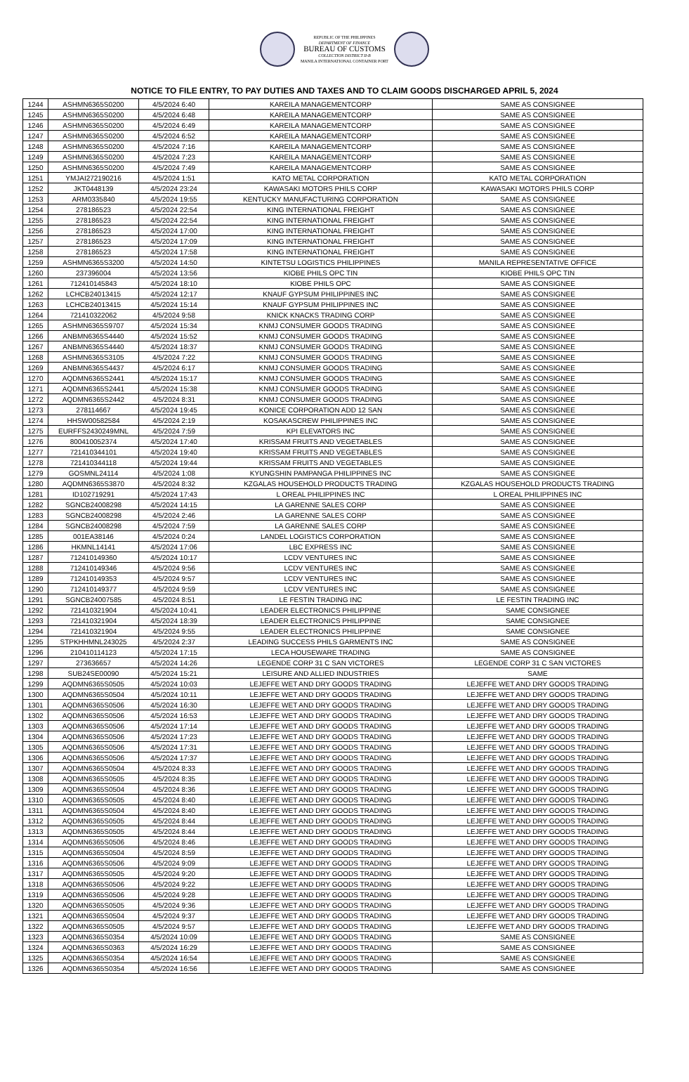REPUBLIC OF THE PHILIPPINES
DEPARTMENT OF FINANCE
BUREAU OF CUSTOMS
COLLECTION DISTRICT II-B
MANILA INTERNATIONAL CONTAINER PORT
NOTICE TO FILE ENTRY, TO PAY DUTIES AND TAXES AND TO CLAIM GOODS DISCHARGED APRIL 5, 2024
| 1244 | ASHMN6365S0200 | 4/5/2024 6:40 | KAREILA MANAGEMENTCORP | SAME AS CONSIGNEE |
| 1245 | ASHMN6365S0200 | 4/5/2024 6:48 | KAREILA MANAGEMENTCORP | SAME AS CONSIGNEE |
| 1246 | ASHMN6365S0200 | 4/5/2024 6:49 | KAREILA MANAGEMENTCORP | SAME AS CONSIGNEE |
| 1247 | ASHMN6365S0200 | 4/5/2024 6:52 | KAREILA MANAGEMENTCORP | SAME AS CONSIGNEE |
| 1248 | ASHMN6365S0200 | 4/5/2024 7:16 | KAREILA MANAGEMENTCORP | SAME AS CONSIGNEE |
| 1249 | ASHMN6365S0200 | 4/5/2024 7:23 | KAREILA MANAGEMENTCORP | SAME AS CONSIGNEE |
| 1250 | ASHMN6365S0200 | 4/5/2024 7:49 | KAREILA MANAGEMENTCORP | SAME AS CONSIGNEE |
| 1251 | YMJAI272190216 | 4/5/2024 1:51 | KATO METAL CORPORATION | KATO METAL CORPORATION |
| 1252 | JKT0448139 | 4/5/2024 23:24 | KAWASAKI MOTORS PHILS CORP | KAWASAKI MOTORS PHILS CORP |
| 1253 | ARM0335840 | 4/5/2024 19:55 | KENTUCKY MANUFACTURING CORPORATION | SAME AS CONSIGNEE |
| 1254 | 278186523 | 4/5/2024 22:54 | KING INTERNATIONAL FREIGHT | SAME AS CONSIGNEE |
| 1255 | 278186523 | 4/5/2024 22:54 | KING INTERNATIONAL FREIGHT | SAME AS CONSIGNEE |
| 1256 | 278186523 | 4/5/2024 17:00 | KING INTERNATIONAL FREIGHT | SAME AS CONSIGNEE |
| 1257 | 278186523 | 4/5/2024 17:09 | KING INTERNATIONAL FREIGHT | SAME AS CONSIGNEE |
| 1258 | 278186523 | 4/5/2024 17:58 | KING INTERNATIONAL FREIGHT | SAME AS CONSIGNEE |
| 1259 | ASHMN6365S3200 | 4/5/2024 14:50 | KINTETSU LOGISTICS PHILIPPINES | MANILA REPRESENTATIVE OFFICE |
| 1260 | 237396004 | 4/5/2024 13:56 | KIOBE PHILS OPC TIN | KIOBE PHILS OPC TIN |
| 1261 | 712410145843 | 4/5/2024 18:10 | KIOBE PHILS OPC | SAME AS CONSIGNEE |
| 1262 | LCHCB24013415 | 4/5/2024 12:17 | KNAUF GYPSUM PHILIPPINES INC | SAME AS CONSIGNEE |
| 1263 | LCHCB24013415 | 4/5/2024 15:14 | KNAUF GYPSUM PHILIPPINES INC | SAME AS CONSIGNEE |
| 1264 | 721410322062 | 4/5/2024 9:58 | KNICK KNACKS TRADING CORP | SAME AS CONSIGNEE |
| 1265 | ASHMN6365S9707 | 4/5/2024 15:34 | KNMJ CONSUMER GOODS TRADING | SAME AS CONSIGNEE |
| 1266 | ANBMN6365S4440 | 4/5/2024 15:52 | KNMJ CONSUMER GOODS TRADING | SAME AS CONSIGNEE |
| 1267 | ANBMN6365S4440 | 4/5/2024 18:37 | KNMJ CONSUMER GOODS TRADING | SAME AS CONSIGNEE |
| 1268 | ASHMN6365S3105 | 4/5/2024 7:22 | KNMJ CONSUMER GOODS TRADING | SAME AS CONSIGNEE |
| 1269 | ANBMN6365S4437 | 4/5/2024 6:17 | KNMJ CONSUMER GOODS TRADING | SAME AS CONSIGNEE |
| 1270 | AQDMN6365S2441 | 4/5/2024 15:17 | KNMJ CONSUMER GOODS TRADING | SAME AS CONSIGNEE |
| 1271 | AQDMN6365S2441 | 4/5/2024 15:38 | KNMJ CONSUMER GOODS TRADING | SAME AS CONSIGNEE |
| 1272 | AQDMN6365S2442 | 4/5/2024 8:31 | KNMJ CONSUMER GOODS TRADING | SAME AS CONSIGNEE |
| 1273 | 278114667 | 4/5/2024 19:45 | KONICE CORPORATION ADD 12 SAN | SAME AS CONSIGNEE |
| 1274 | HHSW00582584 | 4/5/2024 2:19 | KOSAKASCREW PHILIPPINES INC | SAME AS CONSIGNEE |
| 1275 | EURFFS2430249MNL | 4/5/2024 7:59 | KPI ELEVATORS INC | SAME AS CONSIGNEE |
| 1276 | 800410052374 | 4/5/2024 17:40 | KRISSAM FRUITS AND VEGETABLES | SAME AS CONSIGNEE |
| 1277 | 721410344101 | 4/5/2024 19:40 | KRISSAM FRUITS AND VEGETABLES | SAME AS CONSIGNEE |
| 1278 | 721410344118 | 4/5/2024 19:44 | KRISSAM FRUITS AND VEGETABLES | SAME AS CONSIGNEE |
| 1279 | GOSMNL24114 | 4/5/2024 1:08 | KYUNGSHIN PAMPANGA PHILIPPINES INC | SAME AS CONSIGNEE |
| 1280 | AQDMN6365S3870 | 4/5/2024 8:32 | KZGALAS HOUSEHOLD PRODUCTS TRADING | KZGALAS HOUSEHOLD PRODUCTS TRADING |
| 1281 | ID102719291 | 4/5/2024 17:43 | L OREAL PHILIPPINES INC | L OREAL PHILIPPINES INC |
| 1282 | SGNCB24008298 | 4/5/2024 14:15 | LA GARENNE SALES CORP | SAME AS CONSIGNEE |
| 1283 | SGNCB24008298 | 4/5/2024 2:46 | LA GARENNE SALES CORP | SAME AS CONSIGNEE |
| 1284 | SGNCB24008298 | 4/5/2024 7:59 | LA GARENNE SALES CORP | SAME AS CONSIGNEE |
| 1285 | 001EA38146 | 4/5/2024 0:24 | LANDEL LOGISTICS CORPORATION | SAME AS CONSIGNEE |
| 1286 | HKMNL14141 | 4/5/2024 17:06 | LBC EXPRESS INC | SAME AS CONSIGNEE |
| 1287 | 712410149360 | 4/5/2024 10:17 | LCDV VENTURES INC | SAME AS CONSIGNEE |
| 1288 | 712410149346 | 4/5/2024 9:56 | LCDV VENTURES INC | SAME AS CONSIGNEE |
| 1289 | 712410149353 | 4/5/2024 9:57 | LCDV VENTURES INC | SAME AS CONSIGNEE |
| 1290 | 712410149377 | 4/5/2024 9:59 | LCDV VENTURES INC | SAME AS CONSIGNEE |
| 1291 | SGNCB24007585 | 4/5/2024 8:51 | LE FESTIN TRADING INC | LE FESTIN TRADING INC |
| 1292 | 721410321904 | 4/5/2024 10:41 | LEADER ELECTRONICS PHILIPPINE | SAME CONSIGNEE |
| 1293 | 721410321904 | 4/5/2024 18:39 | LEADER ELECTRONICS PHILIPPINE | SAME CONSIGNEE |
| 1294 | 721410321904 | 4/5/2024 9:55 | LEADER ELECTRONICS PHILIPPINE | SAME CONSIGNEE |
| 1295 | STPKHHMNL243025 | 4/5/2024 2:37 | LEADING SUCCESS PHILS GARMENTS INC | SAME AS CONSIGNEE |
| 1296 | 210410114123 | 4/5/2024 17:15 | LECA HOUSEWARE TRADING | SAME AS CONSIGNEE |
| 1297 | 273636657 | 4/5/2024 14:26 | LEGENDE CORP 31 C SAN VICTORES | LEGENDE CORP 31 C SAN VICTORES |
| 1298 | SUB24SE00090 | 4/5/2024 15:21 | LEISURE AND ALLIED INDUSTRIES | SAME |
| 1299 | AQDMN6365S0505 | 4/5/2024 10:03 | LEJEFFE WET AND DRY GOODS TRADING | LEJEFFE WET AND DRY GOODS TRADING |
| 1300 | AQDMN6365S0504 | 4/5/2024 10:11 | LEJEFFE WET AND DRY GOODS TRADING | LEJEFFE WET AND DRY GOODS TRADING |
| 1301 | AQDMN6365S0506 | 4/5/2024 16:30 | LEJEFFE WET AND DRY GOODS TRADING | LEJEFFE WET AND DRY GOODS TRADING |
| 1302 | AQDMN6365S0506 | 4/5/2024 16:53 | LEJEFFE WET AND DRY GOODS TRADING | LEJEFFE WET AND DRY GOODS TRADING |
| 1303 | AQDMN6365S0506 | 4/5/2024 17:14 | LEJEFFE WET AND DRY GOODS TRADING | LEJEFFE WET AND DRY GOODS TRADING |
| 1304 | AQDMN6365S0506 | 4/5/2024 17:23 | LEJEFFE WET AND DRY GOODS TRADING | LEJEFFE WET AND DRY GOODS TRADING |
| 1305 | AQDMN6365S0506 | 4/5/2024 17:31 | LEJEFFE WET AND DRY GOODS TRADING | LEJEFFE WET AND DRY GOODS TRADING |
| 1306 | AQDMN6365S0506 | 4/5/2024 17:37 | LEJEFFE WET AND DRY GOODS TRADING | LEJEFFE WET AND DRY GOODS TRADING |
| 1307 | AQDMN6365S0504 | 4/5/2024 8:33 | LEJEFFE WET AND DRY GOODS TRADING | LEJEFFE WET AND DRY GOODS TRADING |
| 1308 | AQDMN6365S0505 | 4/5/2024 8:35 | LEJEFFE WET AND DRY GOODS TRADING | LEJEFFE WET AND DRY GOODS TRADING |
| 1309 | AQDMN6365S0504 | 4/5/2024 8:36 | LEJEFFE WET AND DRY GOODS TRADING | LEJEFFE WET AND DRY GOODS TRADING |
| 1310 | AQDMN6365S0505 | 4/5/2024 8:40 | LEJEFFE WET AND DRY GOODS TRADING | LEJEFFE WET AND DRY GOODS TRADING |
| 1311 | AQDMN6365S0504 | 4/5/2024 8:40 | LEJEFFE WET AND DRY GOODS TRADING | LEJEFFE WET AND DRY GOODS TRADING |
| 1312 | AQDMN6365S0505 | 4/5/2024 8:44 | LEJEFFE WET AND DRY GOODS TRADING | LEJEFFE WET AND DRY GOODS TRADING |
| 1313 | AQDMN6365S0505 | 4/5/2024 8:44 | LEJEFFE WET AND DRY GOODS TRADING | LEJEFFE WET AND DRY GOODS TRADING |
| 1314 | AQDMN6365S0506 | 4/5/2024 8:46 | LEJEFFE WET AND DRY GOODS TRADING | LEJEFFE WET AND DRY GOODS TRADING |
| 1315 | AQDMN6365S0504 | 4/5/2024 8:59 | LEJEFFE WET AND DRY GOODS TRADING | LEJEFFE WET AND DRY GOODS TRADING |
| 1316 | AQDMN6365S0506 | 4/5/2024 9:09 | LEJEFFE WET AND DRY GOODS TRADING | LEJEFFE WET AND DRY GOODS TRADING |
| 1317 | AQDMN6365S0505 | 4/5/2024 9:20 | LEJEFFE WET AND DRY GOODS TRADING | LEJEFFE WET AND DRY GOODS TRADING |
| 1318 | AQDMN6365S0506 | 4/5/2024 9:22 | LEJEFFE WET AND DRY GOODS TRADING | LEJEFFE WET AND DRY GOODS TRADING |
| 1319 | AQDMN6365S0506 | 4/5/2024 9:28 | LEJEFFE WET AND DRY GOODS TRADING | LEJEFFE WET AND DRY GOODS TRADING |
| 1320 | AQDMN6365S0505 | 4/5/2024 9:36 | LEJEFFE WET AND DRY GOODS TRADING | LEJEFFE WET AND DRY GOODS TRADING |
| 1321 | AQDMN6365S0504 | 4/5/2024 9:37 | LEJEFFE WET AND DRY GOODS TRADING | LEJEFFE WET AND DRY GOODS TRADING |
| 1322 | AQDMN6365S0505 | 4/5/2024 9:57 | LEJEFFE WET AND DRY GOODS TRADING | LEJEFFE WET AND DRY GOODS TRADING |
| 1323 | AQDMN6365S0354 | 4/5/2024 10:09 | LEJEFFE WET AND DRY GOODS TRADING | SAME AS CONSIGNEE |
| 1324 | AQDMN6365S0363 | 4/5/2024 16:29 | LEJEFFE WET AND DRY GOODS TRADING | SAME AS CONSIGNEE |
| 1325 | AQDMN6365S0354 | 4/5/2024 16:54 | LEJEFFE WET AND DRY GOODS TRADING | SAME AS CONSIGNEE |
| 1326 | AQDMN6365S0354 | 4/5/2024 16:56 | LEJEFFE WET AND DRY GOODS TRADING | SAME AS CONSIGNEE |